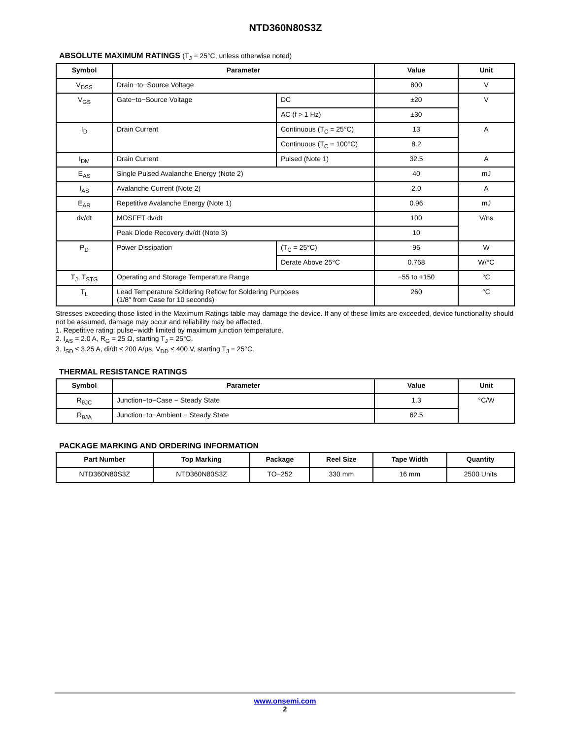NTD360N80S3Z
ABSOLUTE MAXIMUM RATINGS (T<sub>J</sub> = 25°C, unless otherwise noted)
| Symbol | Parameter | | Value | Unit |
| --- | --- | --- | --- | --- |
| V<sub>DSS</sub> | Drain−to−Source Voltage | | 800 | V |
| V<sub>GS</sub> | Gate−to−Source Voltage | DC | ±20 | V |
| | | AC (f > 1 Hz) | ±30 | |
| I<sub>D</sub> | Drain Current | Continuous (T<sub>C</sub> = 25°C) | 13 | A |
| | | Continuous (T<sub>C</sub> = 100°C) | 8.2 | |
| I<sub>DM</sub> | Drain Current | Pulsed (Note 1) | 32.5 | A |
| E<sub>AS</sub> | Single Pulsed Avalanche Energy (Note 2) | | 40 | mJ |
| I<sub>AS</sub> | Avalanche Current (Note 2) | | 2.0 | A |
| E<sub>AR</sub> | Repetitive Avalanche Energy (Note 1) | | 0.96 | mJ |
| dv/dt | MOSFET dv/dt | | 100 | V/ns |
| | Peak Diode Recovery dv/dt (Note 3) | | 10 | |
| P<sub>D</sub> | Power Dissipation | (T<sub>C</sub> = 25°C) | 96 | W |
| | | Derate Above 25°C | 0.768 | W/°C |
| T<sub>J</sub>, T<sub>STG</sub> | Operating and Storage Temperature Range | | −55 to +150 | °C |
| T<sub>L</sub> | Lead Temperature Soldering Reflow for Soldering Purposes (1/8″ from Case for 10 seconds) | | 260 | °C |
Stresses exceeding those listed in the Maximum Ratings table may damage the device. If any of these limits are exceeded, device functionality should not be assumed, damage may occur and reliability may be affected.
1. Repetitive rating: pulse−width limited by maximum junction temperature.
2. I<sub>AS</sub> = 2.0 A, R<sub>G</sub> = 25 Ω, starting T<sub>J</sub> = 25°C.
3. I<sub>SD</sub> ≤ 3.25 A, di/dt ≤ 200 A/μs, V<sub>DD</sub> ≤ 400 V, starting T<sub>J</sub> = 25°C.
THERMAL RESISTANCE RATINGS
| Symbol | Parameter | Value | Unit |
| --- | --- | --- | --- |
| R<sub>θJC</sub> | Junction−to−Case − Steady State | 1.3 | °C/W |
| R<sub>θJA</sub> | Junction−to−Ambient − Steady State | 62.5 | |
PACKAGE MARKING AND ORDERING INFORMATION
| Part Number | Top Marking | Package | Reel Size | Tape Width | Quantity |
| --- | --- | --- | --- | --- | --- |
| NTD360N80S3Z | NTD360N80S3Z | TO−252 | 330 mm | 16 mm | 2500 Units |
www.onsemi.com
2